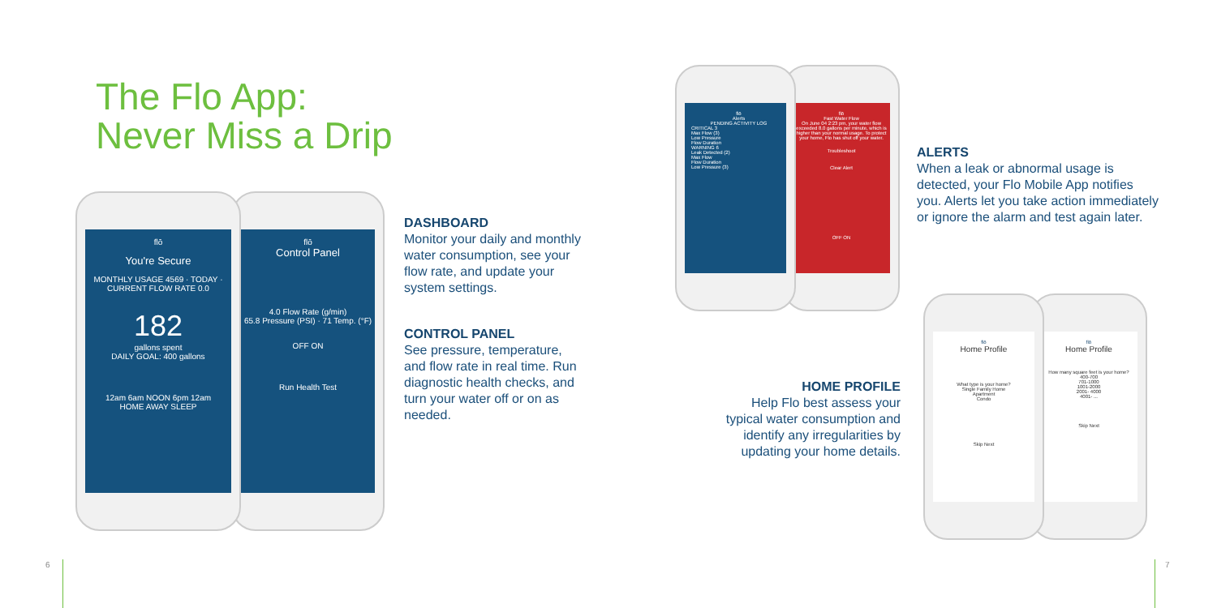The Flo App:
Never Miss a Drip
flō
You're Secure
MONTHLY USAGE 4569 · TODAY · CURRENT FLOW RATE 0.0
182
gallons spent
DAILY GOAL: 400 gallons
12am 6am NOON 6pm 12am
HOME AWAY SLEEP
flō
Control Panel
4.0 Flow Rate (g/min)
65.8 Pressure (PSI) · 71 Temp. (°F)
OFF ON
Run Health Test
DASHBOARD
Monitor your daily and monthly water consumption, see your flow rate, and update your system settings.
CONTROL PANEL
See pressure, temperature, and flow rate in real time. Run diagnostic health checks, and turn your water off or on as needed.
flō
Alerts
PENDING ACTIVITY LOG
CRITICAL 3
Max Flow (3)
Low Pressure
Flow Duration
WARNING 6
Leak Detected (2)
Max Flow
Flow Duration
Low Pressure (3)
flō
Fast Water Flow
On June 04 2:23 pm, your water flow exceeded 8.0 gallons per minute, which is higher than your normal usage. To protect your home, Flo has shut off your water.
Troubleshoot
Clear Alert
OFF ON
ALERTS
When a leak or abnormal usage is detected, your Flo Mobile App notifies you. Alerts let you take action immediately or ignore the alarm and test again later.
HOME PROFILE
Help Flo best assess your typical water consumption and identify any irregularities by updating your home details.
flō
Home Profile
What type is your home?
Single Family Home
Apartment
Condo
Skip Next
flō
Home Profile
How many square feet is your home?
400-700
701-1000
1001-2000
2001- 4000
4001- ...
Skip Next
6 7